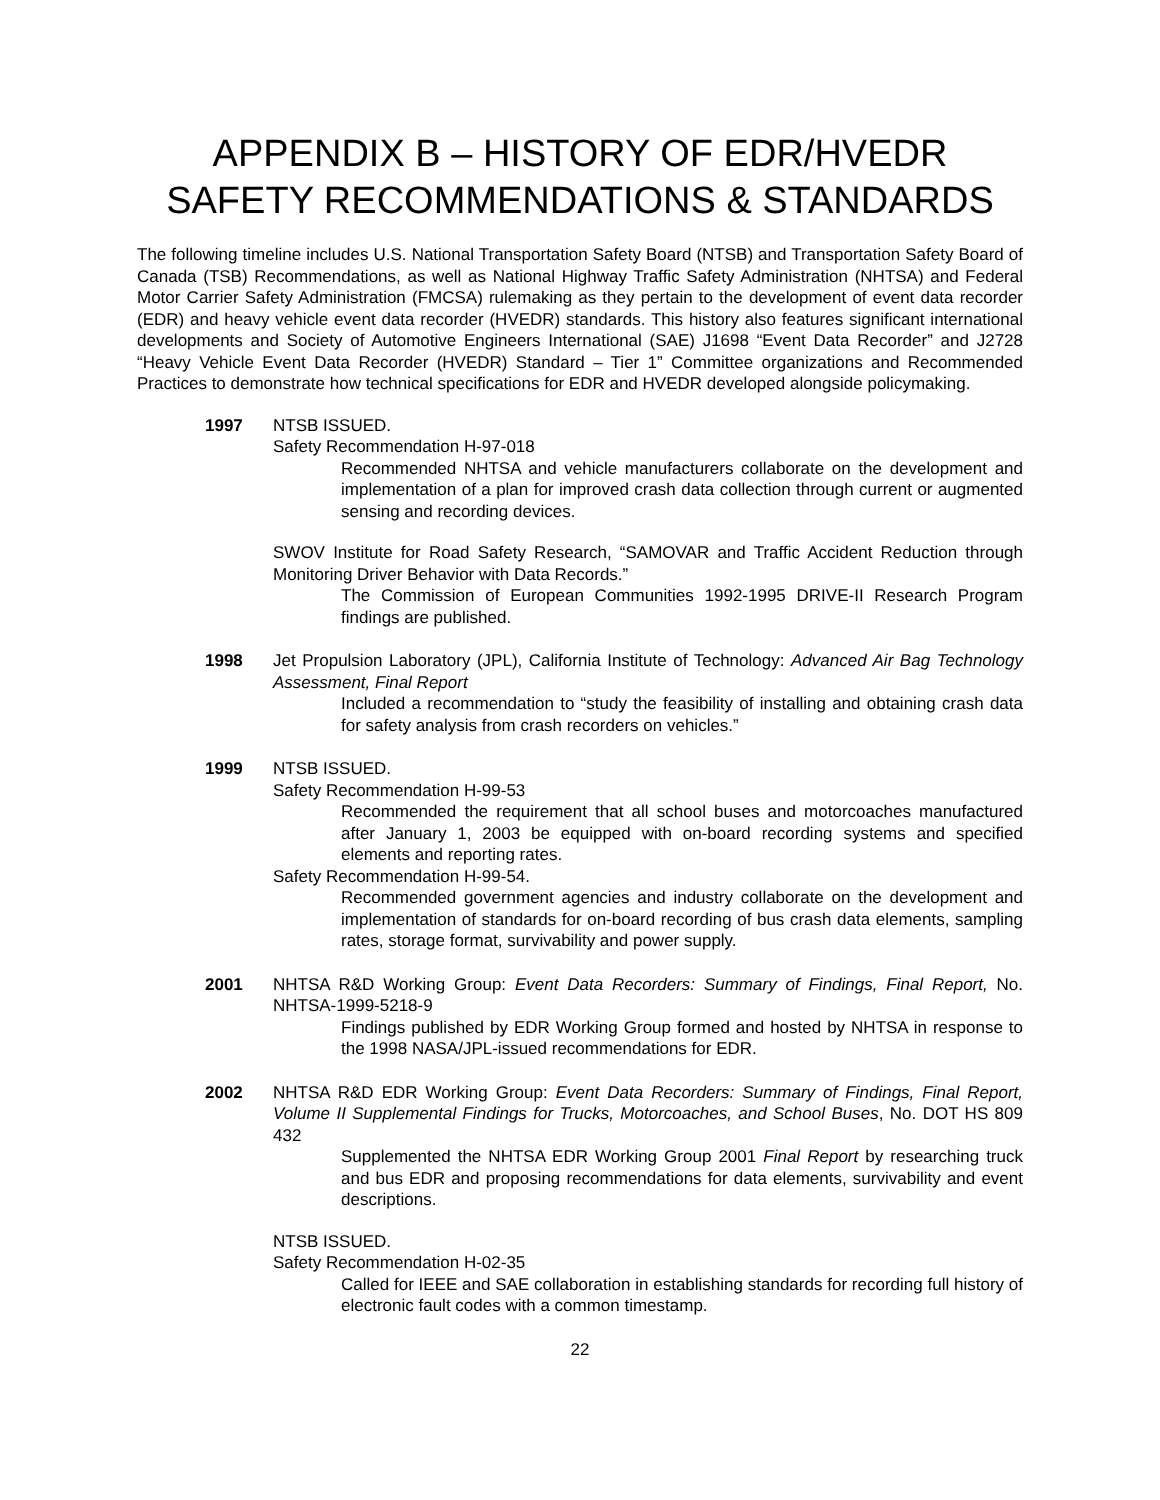APPENDIX B – HISTORY OF EDR/HVEDR
SAFETY RECOMMENDATIONS & STANDARDS
The following timeline includes U.S. National Transportation Safety Board (NTSB) and Transportation Safety Board of Canada (TSB) Recommendations, as well as National Highway Traffic Safety Administration (NHTSA) and Federal Motor Carrier Safety Administration (FMCSA) rulemaking as they pertain to the development of event data recorder (EDR) and heavy vehicle event data recorder (HVEDR) standards. This history also features significant international developments and Society of Automotive Engineers International (SAE) J1698 “Event Data Recorder” and J2728 “Heavy Vehicle Event Data Recorder (HVEDR) Standard – Tier 1” Committee organizations and Recommended Practices to demonstrate how technical specifications for EDR and HVEDR developed alongside policymaking.
1997 NTSB ISSUED.
Safety Recommendation H-97-018
Recommended NHTSA and vehicle manufacturers collaborate on the development and implementation of a plan for improved crash data collection through current or augmented sensing and recording devices.
SWOV Institute for Road Safety Research, “SAMOVAR and Traffic Accident Reduction through Monitoring Driver Behavior with Data Records.”
The Commission of European Communities 1992-1995 DRIVE-II Research Program findings are published.
1998 Jet Propulsion Laboratory (JPL), California Institute of Technology: Advanced Air Bag Technology Assessment, Final Report
Included a recommendation to “study the feasibility of installing and obtaining crash data for safety analysis from crash recorders on vehicles.”
1999 NTSB ISSUED.
Safety Recommendation H-99-53
Recommended the requirement that all school buses and motorcoaches manufactured after January 1, 2003 be equipped with on-board recording systems and specified elements and reporting rates.
Safety Recommendation H-99-54.
Recommended government agencies and industry collaborate on the development and implementation of standards for on-board recording of bus crash data elements, sampling rates, storage format, survivability and power supply.
2001 NHTSA R&D Working Group: Event Data Recorders: Summary of Findings, Final Report, No. NHTSA-1999-5218-9
Findings published by EDR Working Group formed and hosted by NHTSA in response to the 1998 NASA/JPL-issued recommendations for EDR.
2002 NHTSA R&D EDR Working Group: Event Data Recorders: Summary of Findings, Final Report, Volume II Supplemental Findings for Trucks, Motorcoaches, and School Buses, No. DOT HS 809 432
Supplemented the NHTSA EDR Working Group 2001 Final Report by researching truck and bus EDR and proposing recommendations for data elements, survivability and event descriptions.
NTSB ISSUED.
Safety Recommendation H-02-35
Called for IEEE and SAE collaboration in establishing standards for recording full history of electronic fault codes with a common timestamp.
22